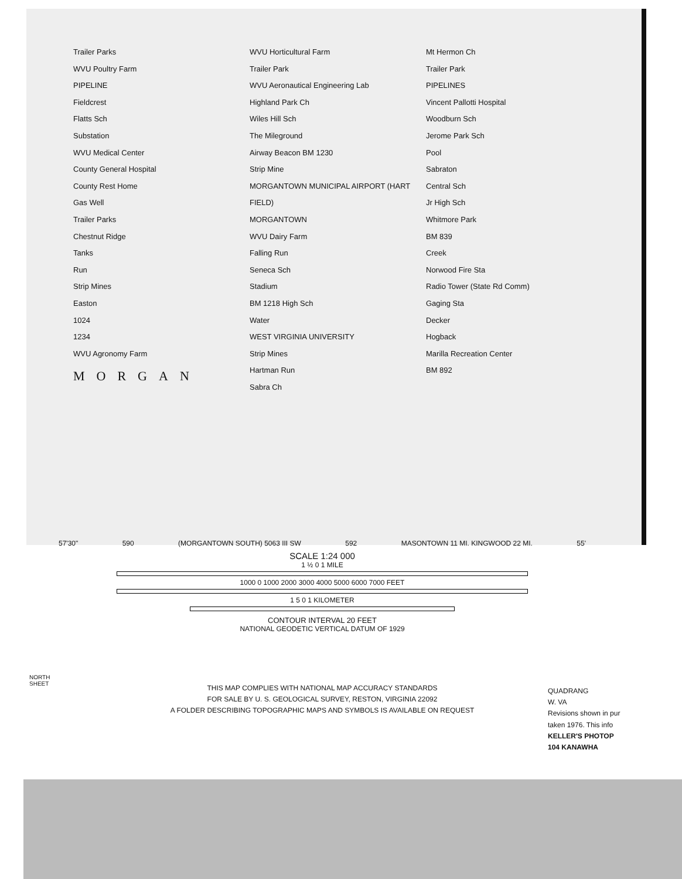Trailer Parks
WVU Poultry Farm
PIPELINE
Fieldcrest
Flatts Sch
Substation
WVU Medical Center
County General Hospital
County Rest Home
Gas Well
Trailer Parks
Chestnut Ridge
Tanks
Run
Strip Mines
Easton
1024
1234
WVU Agronomy Farm
MORGAN
WVU Horticultural Farm
Trailer Park
WVU Aeronautical Engineering Lab
Highland Park Ch
Wiles Hill Sch
The Mileground
Airway Beacon BM 1230
Strip Mine
MORGANTOWN MUNICIPAL AIRPORT (HART FIELD)
MORGANTOWN
WVU Dairy Farm
Falling Run
Seneca Sch
Stadium
BM 1218 High Sch
Water
WEST VIRGINIA UNIVERSITY
Strip Mines
Hartman Run
Sabra Ch
Mt Hermon Ch
Trailer Park
PIPELINES
Vincent Pallotti Hospital
Woodburn Sch
Jerome Park Sch
Pool
Sabraton
Central Sch
Jr High Sch
Whitmore Park
BM 839
Creek
Norwood Fire Sta
Radio Tower (State Rd Comm)
Gaging Sta
Decker
Hogback
Marilla Recreation Center
BM 892
57'30" 590 (MORGANTOWN SOUTH) 5063 III SW 592 MASONTOWN 11 MI. KINGWOOD 22 MI. 55'
SCALE 1:24 000
1 ½ 0 1 MILE
1000 0 1000 2000 3000 4000 5000 6000 7000 FEET
1 5 0 1 KILOMETER
CONTOUR INTERVAL 20 FEET
NATIONAL GEODETIC VERTICAL DATUM OF 1929
NORTH
SHEET
THIS MAP COMPLIES WITH NATIONAL MAP ACCURACY STANDARDS
FOR SALE BY U. S. GEOLOGICAL SURVEY, RESTON, VIRGINIA 22092
A FOLDER DESCRIBING TOPOGRAPHIC MAPS AND SYMBOLS IS AVAILABLE ON REQUEST
QUADRANG
W. VA
Revisions shown in pur
taken 1976. This info
KELLER'S PHOTOP
104 KANAWHA